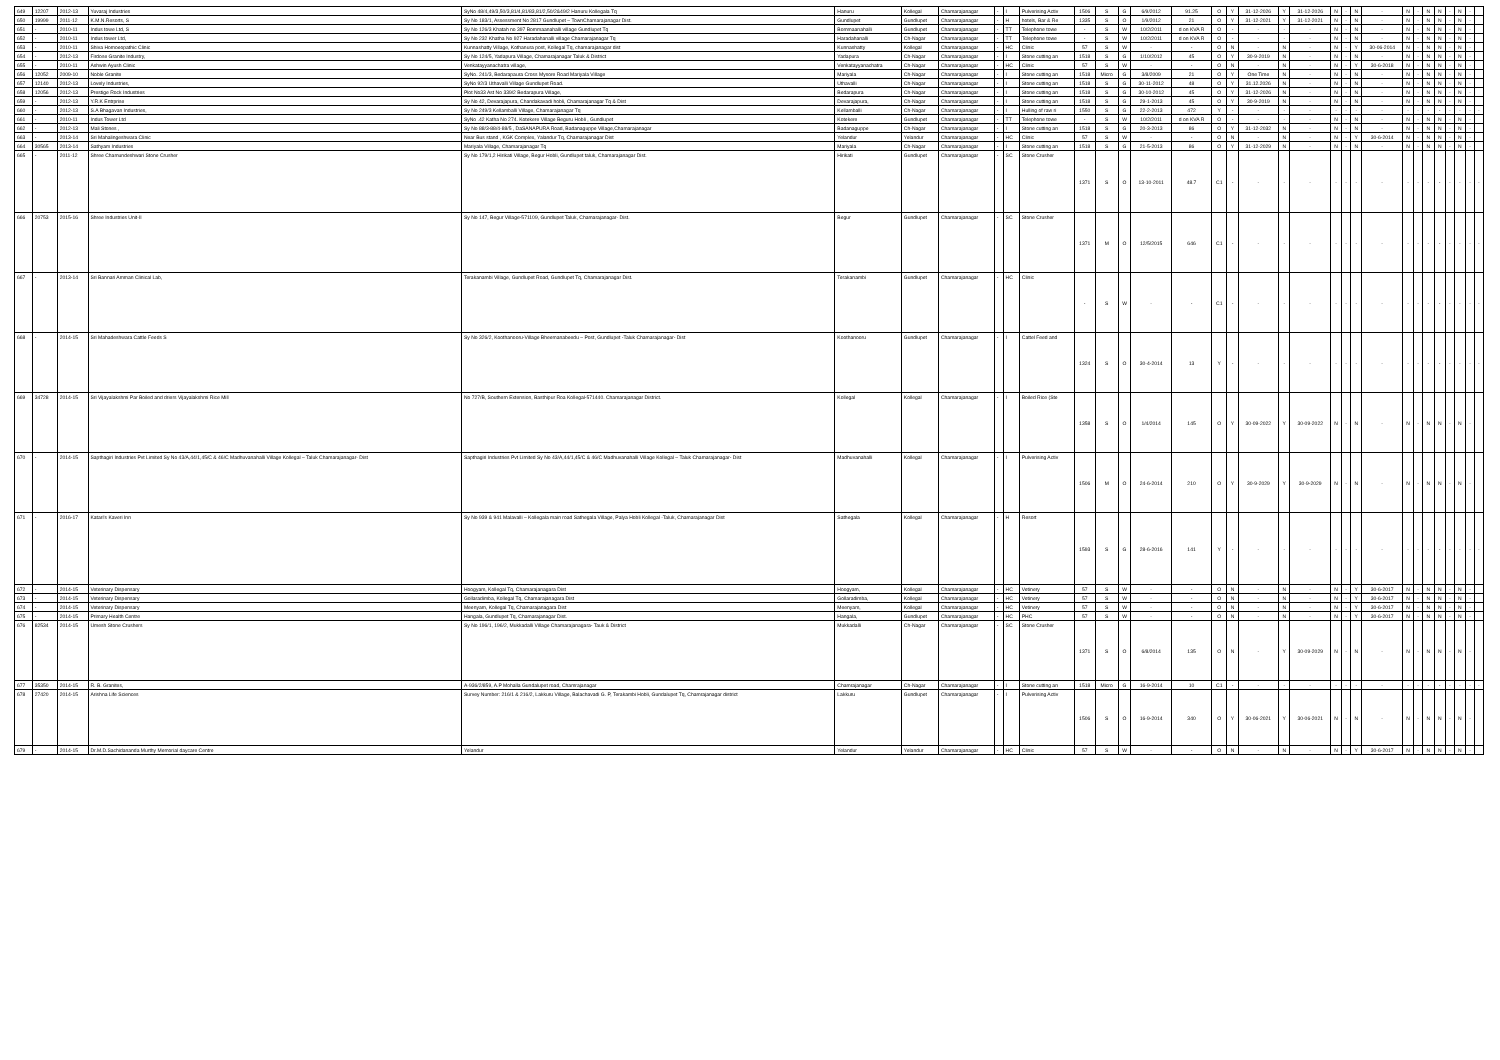| 649 | 12207 | 2012-13 | Yuvaraj Industries | SyNo 48/4,49/3,50/3,81/4,81/83,81/2,50/2&49/2 Hanuru Kollegala Tq | Hanuru | Kollegal | Chamarajanagar | - | I | Pulverising Activ | 1506 | S | G | 6/9/2012 | 91.25 | O | Y | 31-12-2026 | Y | 31-12-2026 | N | - | N | - | N | - | N | N | - | N | - | |
| 650 | 19999 | 2011-12 | K.M.N.Resorts, S | Sy No 183/1, Assessment No 2817 Gundlupet – TownChamarajanagar Dist. | Gundlupet | Gundlupet | Chamarajanagar | - | H | hotels, Bar & Re | 1335 | S | O | 1/9/2012 | 21 | O | Y | 31-12-2021 | Y | 31-12-2021 | N | - | N | - | N | - | N | N | - | N | - | |
| 651 | - | 2010-11 | Indus towe Ltd, S | Sy No 126/3 Khatah no 397 Bommaanahalli village Gundlupet Tq | Bommaanahalli | Gundlupet | Chamarajanagar | - | TT | Telephone towe | - | S | W | 10/2/2011 | d on KVA R | O | - | - | - | - | N | - | N | - | N | - | N | N | - | N | - | |
| 652 | - | 2010-11 | Indus tower Ltd, | Sy No 232 Khatha No 927 Haradahanalli village Chamarajanagar Tq | Haradahanalli | Ch-Nagar | Chamarajanagar | - | TT | Telephone towe | - | S | W | 10/2/2011 | d on KVA R | O | - | - | - | - | N | - | N | - | N | - | N | N | - | N | - | |
| 653 | - | 2010-11 | Shiva Homoeopathic Clinic | Kunnashatty Village, Kothanura post, Kollegal Tq, chamarajanagar dist | Kunnashatty | Kollegal | Chamarajanagar | - | HC | Clinic | 57 | S | W | - | - | O | N | - | N | - | N | - | Y | 30-06-2014 | N | - | N | N | - | N | - | |
| 654 | - | 2012-13 | Firdose Granite Industry, | Sy No 124/5, Yadapura Village, Chamarajanagar Taluk & District | Yadapura | Ch-Nagar | Chamarajanagar | - | I | Stone cutting an | 1518 | S | G | 1/10/2012 | 45 | O | Y | 30-9-2019 | N | - | N | - | N | - | N | - | N | N | - | N | - | |
| 655 | - | 2010-11 | Ashwin Ayush Clinic | Venkatayyanachatra village, | Venkatayyanachatra | Ch-Nagar | Chamarajanagar | - | HC | Clinic | 57 | S | W | - | - | O | N | - | N | - | N | - | Y | 30-6-2018 | N | - | N | N | - | N | - | |
| 656 | 12052 | 2009-10 | Noble Granite | SyNo. 241/3, Bedarapaura Cross Mysore Road Mariyala Village | Mariyala | Ch-Nagar | Chamarajanagar | - | I | Stone cutting an | 1518 | Micro | G | 3/8/2009 | 21 | O | Y | One Time | N | - | N | - | N | - | N | - | N | N | - | N | - | |
| 657 | 12140 | 2012-13 | Lovely Industries, | SyNo 92/3 Uthavalli Village Gundlupet Road. | Uthavalli | Ch-Nagar | Chamarajanagar | - | I | Stone cutting an | 1518 | S | G | 30-11-2012 | 48 | O | Y | 31.12.2026 | N | - | N | - | N | - | N | - | N | N | - | N | - | |
| 658 | 12056 | 2012-13 | Prestige Rock Industries | Plot No33 Ast No 339/2 Bedarapura Village, | Bedarapura | Ch-Nagar | Chamarajanagar | - | I | Stone cutting an | 1518 | S | G | 30-10-2012 | 45 | O | Y | 31-12-2026 | N | - | N | - | N | - | N | - | N | N | - | N | - | |
| 659 | - | 2012-13 | Y.R.K Entrprise | Sy No 42, Devarajapura, Chandakavadi hobli, Chamarajanagar Tq & Dist | Devarajapura, | Ch-Nagar | Chamarajanagar | - | I | Stone cutting an | 1518 | S | G | 29-1-2013 | 45 | O | Y | 30-9-2019 | N | - | N | - | N | - | N | - | N | N | - | N | - | |
| 660 | - | 2012-13 | S.A Bhagavan Industries, | Sy No 249/3 Kellamballi Village, Chamarajanagar Tq | Kellamballi | Ch-Nagar | Chamarajanagar | - | I | Hulling of raw ri | 1550 | S | G | 22-2-2013 | 472 | Y | - | - | - | - | - | - | - | - | - | - | - | - | - | - | - | - |
| 661 | - | 2010-11 | Indus Tower Ltd | SyNo .42 Katha No 274. Kotekere Village Beguru Hobli , Gundlupet | Kotekere | Gundlupet | Chamarajanagar | - | TT | Telephone towe | - | S | W | 10/2/2011 | d on KVA R | O | - | - | - | - | N | - | N | - | N | - | N | N | - | N | - | |
| 662 | - | 2012-13 | Mali Stones , | Sy No 88/3-88/4-88/5 , DaSANAPURA Road, Badanaguppe Village,Chamarajanagar | Badanaguppe | Ch-Nagar | Chamarajanagar | - | I | Stone cutting an | 1518 | S | G | 20-3-2013 | 86 | O | Y | 31-12-2032 | N | - | N | - | N | - | N | - | N | N | - | N | - | |
| 663 | - | 2013-14 | Sri Mahalingeshwara Clinic | Near Bus stand , KGK Complex, Yalandur Tq, Chamarajanagar Dist | Yelandur | Yelandur | Chamarajanagar | - | HC | Clinic | 57 | S | W | - | - | O | N | - | N | - | N | - | Y | 30-6-2014 | N | - | N | N | - | N | - | |
| 664 | 30565 | 2013-14 | Sathyam Industries | Mariyala Village, Chamarajanagar Tq | Mariyala | Ch-Nagar | Chamarajanagar | - | I | Stone cutting an | 1518 | S | G | 21-5-2013 | 86 | O | Y | 31-12-2029 | N | - | N | - | N | - | N | - | N | N | - | N | - | |
| 665 | - | 2011-12 | Shree Chamundeshwari Stone Crusher | Sy No 179/1,2 Hirikati Village, Begur Hobli, Gundlupet taluk, Chamarajanagar Dist. | Hirikati | Gundlupet | Chamarajanagar | - | SC | Stone Crusher | 1371 | S | O | 13-10-2011 | 48.7 | C1 | - | - | - | - | - | - | - | - | - | - | - | - | - | - | - | - |
| 666 | 20753 | 2015-16 | Shree Industries Unit-II | Sy No 147, Begur Village-571109, Gundlupet Taluk, Chamarajanagar- Dist. | Begur | Gundlupet | Chamarajanagar | - | SC | Stone Crusher | 1371 | M | O | 12/5/2015 | 646 | C1 | - | - | - | - | - | - | - | - | - | - | - | - | - | - | - | - |
| 667 | - | 2013-14 | Sri Bannari Amman Clinical Lab, | Terakanambi Village, Gundlupet Road, Gundlupet Tq, Chamarajanagar Dist. | Terakanambi | Gundlupet | Chamarajanagar | - | HC | Clinic | - | S | W | - | - | C1 | - | - | - | - | - | - | - | - | - | - | - | - | - | - | - | - |
| 668 | - | 2014-15 | Sri Mahadeshwara Cattle Feeds S | Sy No 326/2, Koothanooru-Village Bheemanabeedu – Post, Gundlupet -Taluk Chamarajanagar- Dist | Koothanooru | Gundlupet | Chamarajanagar | - | I | Cattel Feed and | 1324 | S | O | 30-4-2014 | 13 | Y | - | - | - | - | - | - | - | - | - | - | - | - | - | - | - | - |
| 669 | 34728 | 2014-15 | Sri Vijayalakshmi Par Boiled and driers Vijayalakshmi Rice Mill | No 727/B, Southern Extension, Basthipur Roa Kollegal-571440. Chamarajanagar District. | Kollegal | Kollegal | Chamarajanagar | - | I | Boiled Rice (Ste | 1358 | S | O | 1/4/2014 | 145 | O | Y | 30-09-2022 | Y | 30-09-2022 | N | - | N | - | N | - | N | N | - | N | - | |
| 670 | - | 2014-15 | Sapthagiri Industries Pvt Limited Sy No 43/A,44/1,45/C & 46/C Madhuvanahalli Village Kollegal – Taluk Chamarajanagar- Dist | Sapthagiri Industries Pvt Limited Sy No 43/A,44/1,45/C & 46/C Madhuvanahalli Village Kollegal – Taluk Chamarajanagar- Dist | Madhuvanahalli | Kollegal | Chamarajanagar | - | I | Pulverising Activ | 1506 | M | O | 24-6-2014 | 210 | O | Y | 30-9-2029 | Y | 30-9-2029 | N | - | N | - | N | - | N | N | - | N | - | |
| 671 | - | 2016-17 | Katari's Kaveri Inn | Sy No 939 & 941 Malavalli – Kollegala main road Sathegala Village, Palya Hobli Kollegal -Taluk, Chamarajanagar Dist | Sathegala | Kollegal | Chamarajanagar | - | H | Resort | 1593 | S | G | 28-6-2016 | 141 | Y | - | - | - | - | - | - | - | - | - | - | - | - | - | - | - | - |
| 672 | - | 2014-15 | Veterinary Dispensary | Hoogyam, Kollegal Tq, Chamarajanagara Dist | Hoogyam, | Kollegal | Chamarajanagar | - | HC | Vetinery | 57 | S | W | - | - | O | N | - | N | - | N | - | Y | 30-6-2017 | N | - | N | N | - | N | - | |
| 673 | - | 2014-15 | Veterinary Dispensary | Gollaradimba, Kollegal Tq, Chamarajanagara Dist | Gollaradimba, | Kollegal | Chamarajanagar | - | HC | Vetinery | 57 | S | W | - | - | O | N | - | N | - | N | - | Y | 30-6-2017 | N | - | N | N | - | N | - | |
| 674 | - | 2014-15 | Veterinary Dispensary | Meenyam, Kollegal Tq, Chamarajanagara Dist | Meenyam, | Kollegal | Chamarajanagar | - | HC | Vetinery | 57 | S | W | - | - | O | N | - | N | - | N | - | Y | 30-6-2017 | N | - | N | N | - | N | - | |
| 675 | - | 2014-15 | Primary Health Centre | Hangala, Gundlupet Tq, Chamarajanagar Dist. | Hangala, | Gundlupet | Chamarajanagar | - | HC | PHC | 57 | S | W | - | - | O | N | - | N | - | N | - | Y | 30-6-2017 | N | - | N | N | - | N | - | |
| 676 | 82534 | 2014-15 | Umesh Stone Crushers | Sy No 196/1, 196/2, Mukkadalli Village Chamarajanagara- Tauk & District | Mukkadalli | Ch-Nagar | Chamarajanagar | - | SC | Stone Crusher | 1371 | S | O | 6/8/2014 | 135 | O | N | - | Y | 30-09-2029 | N | - | N | - | N | - | N | N | - | N | - | |
| 677 | 35350 | 2014-15 | R. B. Granites, | A-936/2/859, A.P Mohalla Gundalupet road, Chamrajanagar | Chamrajanagar | Ch-Nagar | Chamarajanagar | - | I | Stone cutting an | 1518 | Micro | G | 16-9-2014 | 10 | C1 | - | - | - | - | - | - | - | - | - | - | - | - | - | - | - | - |
| 678 | 27420 | 2014-15 | Arishna Life Sciences | Survey Number: 216/1 & 216/2, Lakkuru Village, Balachavadi G. P, Terakambi Hobli, Gundalupet Tq, Chamrajanagar district | Lakkuru | Gundlupet | Chamarajanagar | - | I | Pulverising Activ | 1506 | S | O | 16-9-2014 | 340 | O | Y | 30-06-2021 | Y | 30-06-2021 | N | - | N | - | N | - | N | N | - | N | - | |
| 679 | - | 2014-15 | Dr.M.D.Sachidananda Murthy Memorial daycare Centre | Yelandur | Yelandur | Yelandur | Chamarajanagar | - | HC | Clinic | 57 | S | W | - | - | O | N | - | N | - | N | - | Y | 30-6-2017 | N | - | N | N | - | N | - | |